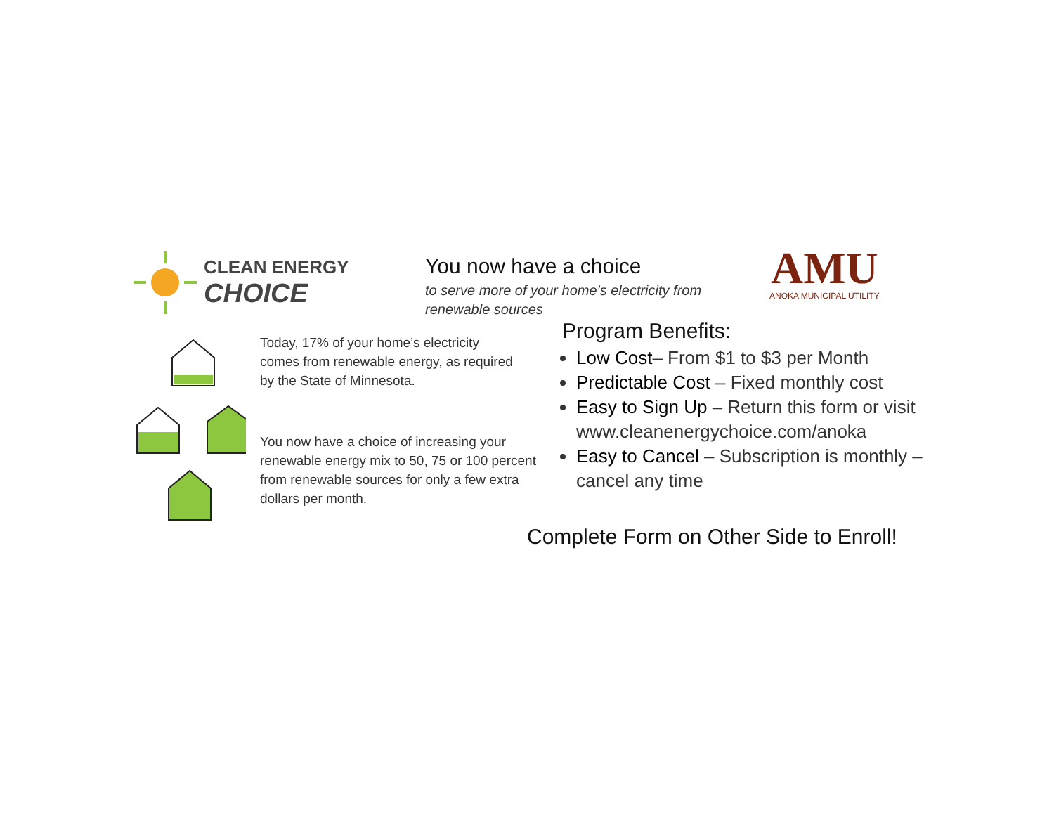CLEAN ENERGY
CHOICE
You now have a choice
to serve more of your home’s electricity from renewable sources
AMU
ANOKA MUNICIPAL UTILITY
Today, 17% of your home’s electricity
comes from renewable energy, as required
by the State of Minnesota.
You now have a choice of increasing your
renewable energy mix to 50, 75 or 100 percent
from renewable sources for only a few extra
dollars per month.
Program Benefits:
Low Cost– From $1 to $3 per Month
Predictable Cost – Fixed monthly cost
Easy to Sign Up – Return this form or visit www.cleanenergychoice.com/anoka
Easy to Cancel – Subscription is monthly – cancel any time
Complete Form on Other Side to Enroll!